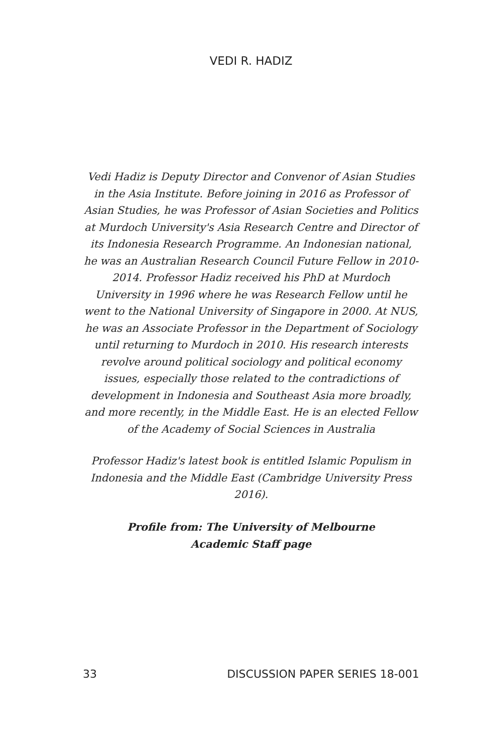VEDI R. HADIZ
Vedi Hadiz is Deputy Director and Convenor of Asian Studies in the Asia Institute. Before joining in 2016 as Professor of Asian Studies, he was Professor of Asian Societies and Politics at Murdoch University's Asia Research Centre and Director of its Indonesia Research Programme. An Indonesian national, he was an Australian Research Council Future Fellow in 2010-2014. Professor Hadiz received his PhD at Murdoch University in 1996 where he was Research Fellow until he went to the National University of Singapore in 2000. At NUS, he was an Associate Professor in the Department of Sociology until returning to Murdoch in 2010. His research interests revolve around political sociology and political economy issues, especially those related to the contradictions of development in Indonesia and Southeast Asia more broadly, and more recently, in the Middle East. He is an elected Fellow of the Academy of Social Sciences in Australia
Professor Hadiz's latest book is entitled Islamic Populism in Indonesia and the Middle East (Cambridge University Press 2016).
Profile from: The University of Melbourne
Academic Staff page
33 DISCUSSION PAPER SERIES 18-001